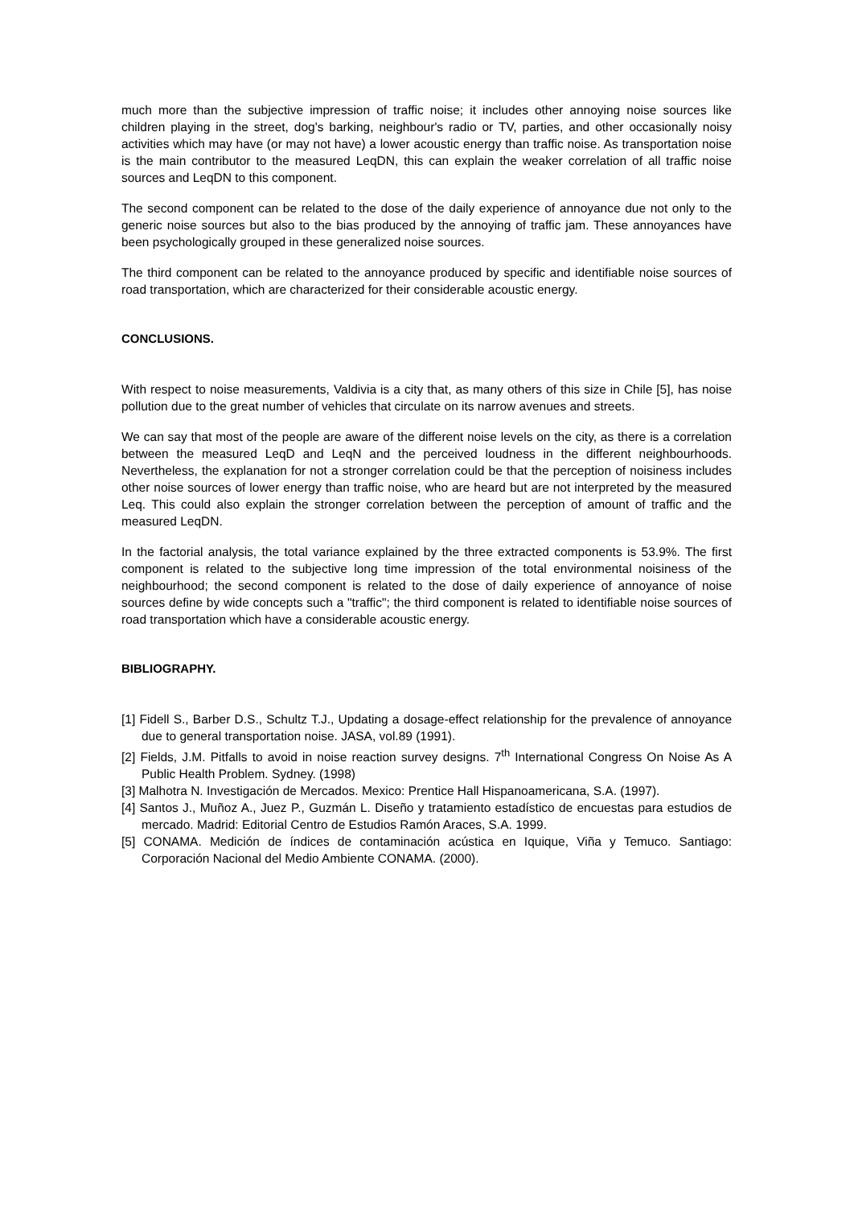much more than the subjective impression of traffic noise; it includes other annoying noise sources like children playing in the street, dog's barking, neighbour's radio or TV, parties, and other occasionally noisy activities which may have (or may not have) a lower acoustic energy than traffic noise. As transportation noise is the main contributor to the measured LeqDN, this can explain the weaker correlation of all traffic noise sources and LeqDN to this component.
The second component can be related to the dose of the daily experience of annoyance due not only to the generic noise sources but also to the bias produced by the annoying of traffic jam. These annoyances have been psychologically grouped in these generalized noise sources.
The third component can be related to the annoyance produced by specific and identifiable noise sources of road transportation, which are characterized for their considerable acoustic energy.
CONCLUSIONS.
With respect to noise measurements, Valdivia is a city that, as many others of this size in Chile [5], has noise pollution due to the great number of vehicles that circulate on its narrow avenues and streets.
We can say that most of the people are aware of the different noise levels on the city, as there is a correlation between the measured LeqD and LeqN and the perceived loudness in the different neighbourhoods. Nevertheless, the explanation for not a stronger correlation could be that the perception of noisiness includes other noise sources of lower energy than traffic noise, who are heard but are not interpreted by the measured Leq. This could also explain the stronger correlation between the perception of amount of traffic and the measured LeqDN.
In the factorial analysis, the total variance explained by the three extracted components is 53.9%. The first component is related to the subjective long time impression of the total environmental noisiness of the neighbourhood; the second component is related to the dose of daily experience of annoyance of noise sources define by wide concepts such a "traffic"; the third component is related to identifiable noise sources of road transportation which have a considerable acoustic energy.
BIBLIOGRAPHY.
[1] Fidell S., Barber D.S., Schultz T.J., Updating a dosage-effect relationship for the prevalence of annoyance due to general transportation noise. JASA, vol.89 (1991).
[2] Fields, J.M. Pitfalls to avoid in noise reaction survey designs. 7<sup>th</sup> International Congress On Noise As A Public Health Problem. Sydney. (1998)
[3] Malhotra N. Investigación de Mercados. Mexico: Prentice Hall Hispanoamericana, S.A. (1997).
[4] Santos J., Muñoz A., Juez P., Guzmán L. Diseño y tratamiento estadístico de encuestas para estudios de mercado. Madrid: Editorial Centro de Estudios Ramón Araces, S.A. 1999.
[5] CONAMA. Medición de índices de contaminación acústica en Iquique, Viña y Temuco. Santiago: Corporación Nacional del Medio Ambiente CONAMA. (2000).